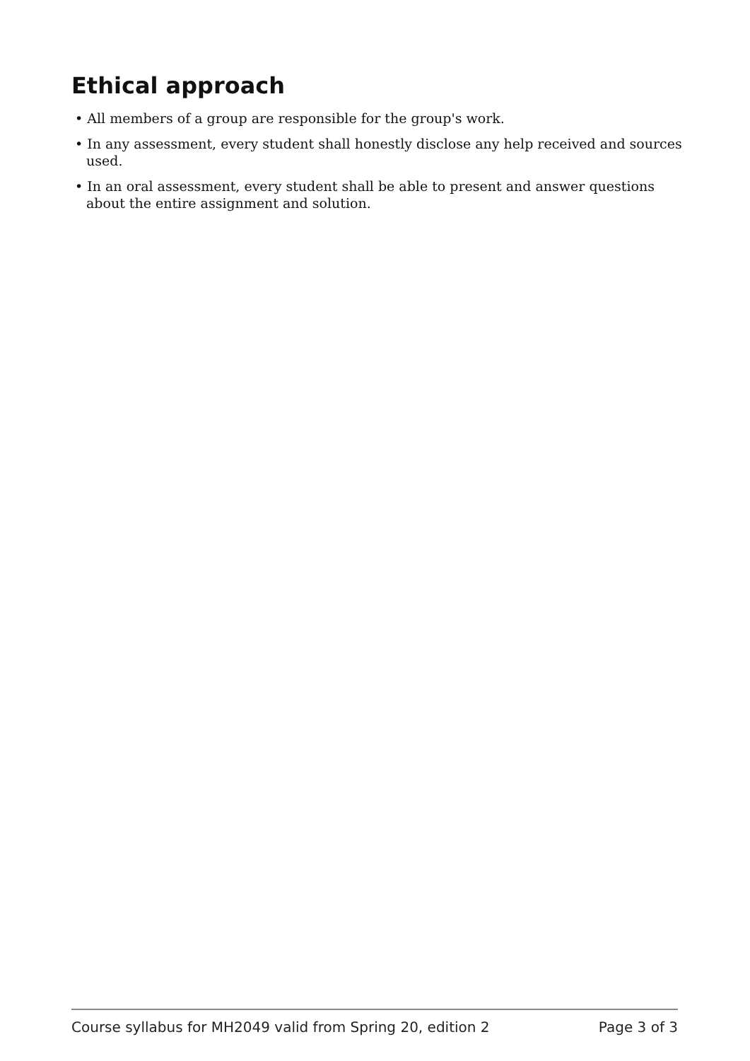Ethical approach
• All members of a group are responsible for the group's work.
• In any assessment, every student shall honestly disclose any help received and sources used.
• In an oral assessment, every student shall be able to present and answer questions about the entire assignment and solution.
Course syllabus for MH2049 valid from Spring 20, edition 2 Page 3 of 3